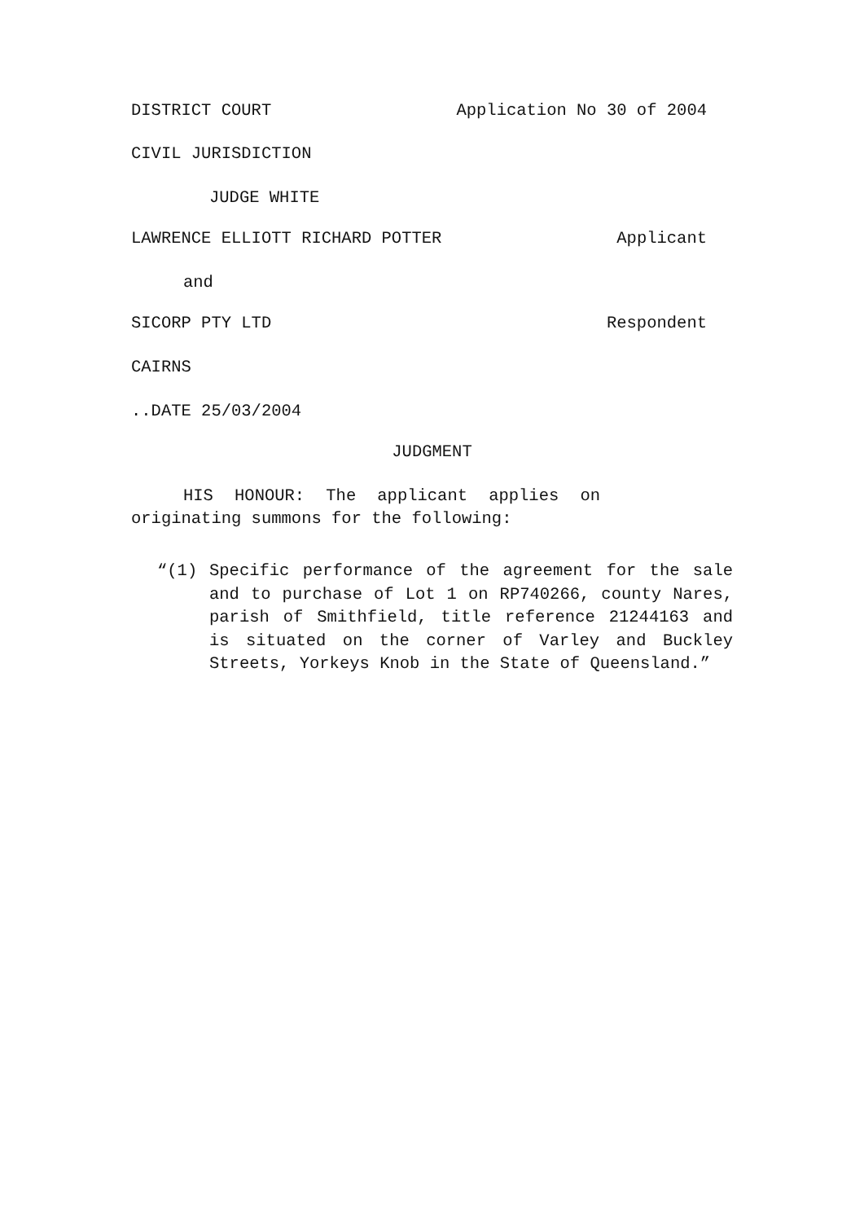DISTRICT COURT Application No 30 of 2004
CIVIL JURISDICTION
JUDGE WHITE
LAWRENCE ELLIOTT RICHARD POTTER Applicant
and
SICORP PTY LTD Respondent
CAIRNS
..DATE 25/03/2004
JUDGMENT
HIS HONOUR: The applicant applies on originating summons for the following:
“(1) Specific performance of the agreement for the sale and to purchase of Lot 1 on RP740266, county Nares, parish of Smithfield, title reference 21244163 and is situated on the corner of Varley and Buckley Streets, Yorkeys Knob in the State of Queensland.”